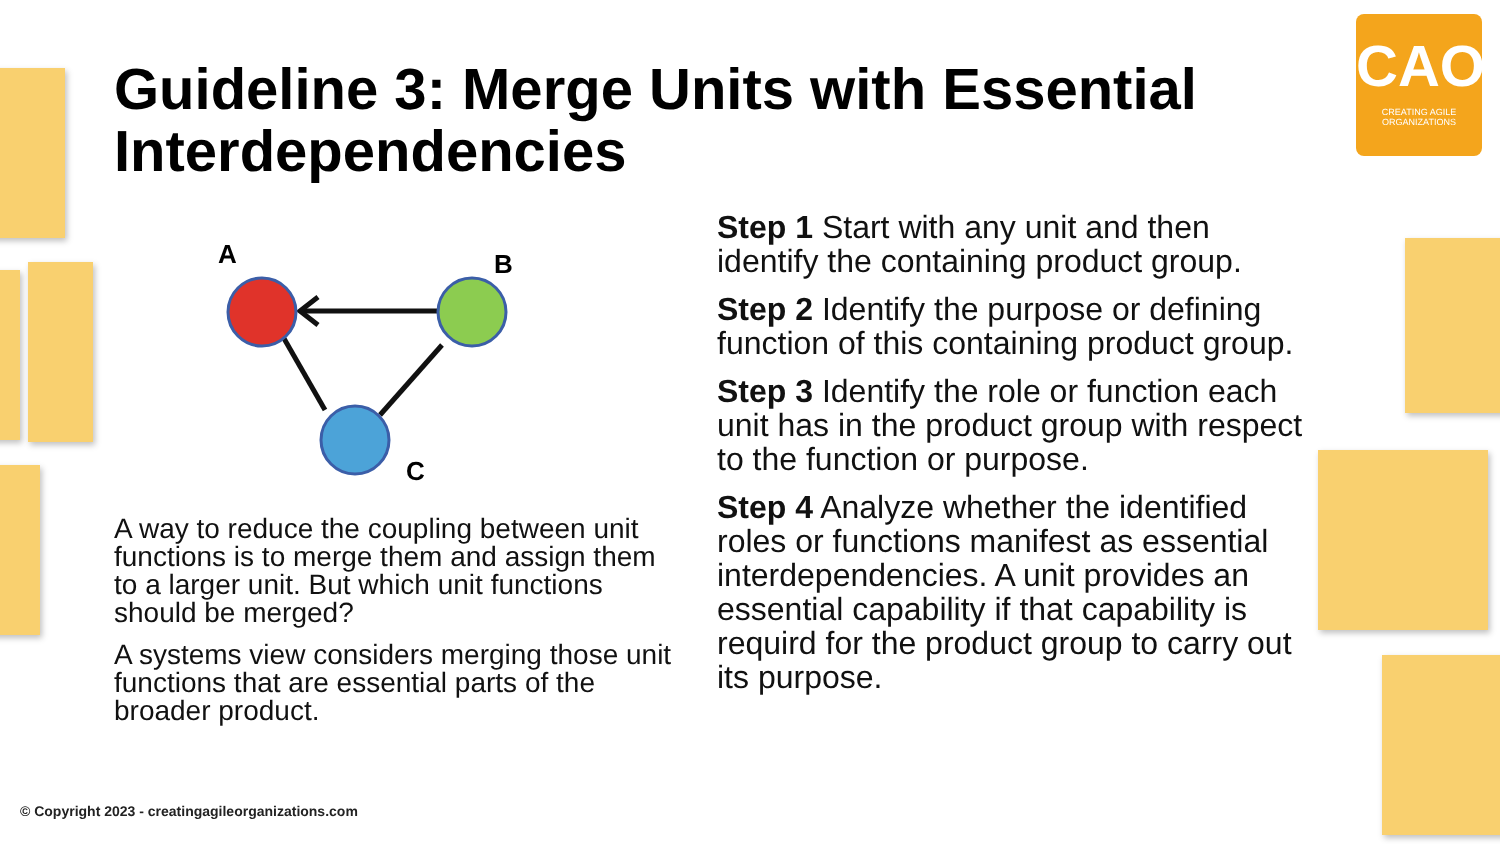Guideline 3: Merge Units with Essential Interdependencies
CAO
CREATING AGILE ORGANIZATIONS
A
B
C
A way to reduce the coupling between unit functions is to merge them and assign them to a larger unit. But which unit functions should be merged?
A systems view considers merging those unit functions that are essential parts of the broader product.
Step 1 Start with any unit and then identify the containing product group.
Step 2 Identify the purpose or defining function of this containing product group.
Step 3 Identify the role or function each unit has in the product group with respect to the function or purpose.
Step 4 Analyze whether the identified roles or functions manifest as essential interdependencies. A unit provides an essential capability if that capability is requird for the product group to carry out its purpose.
© Copyright 2023 - creatingagileorganizations.com